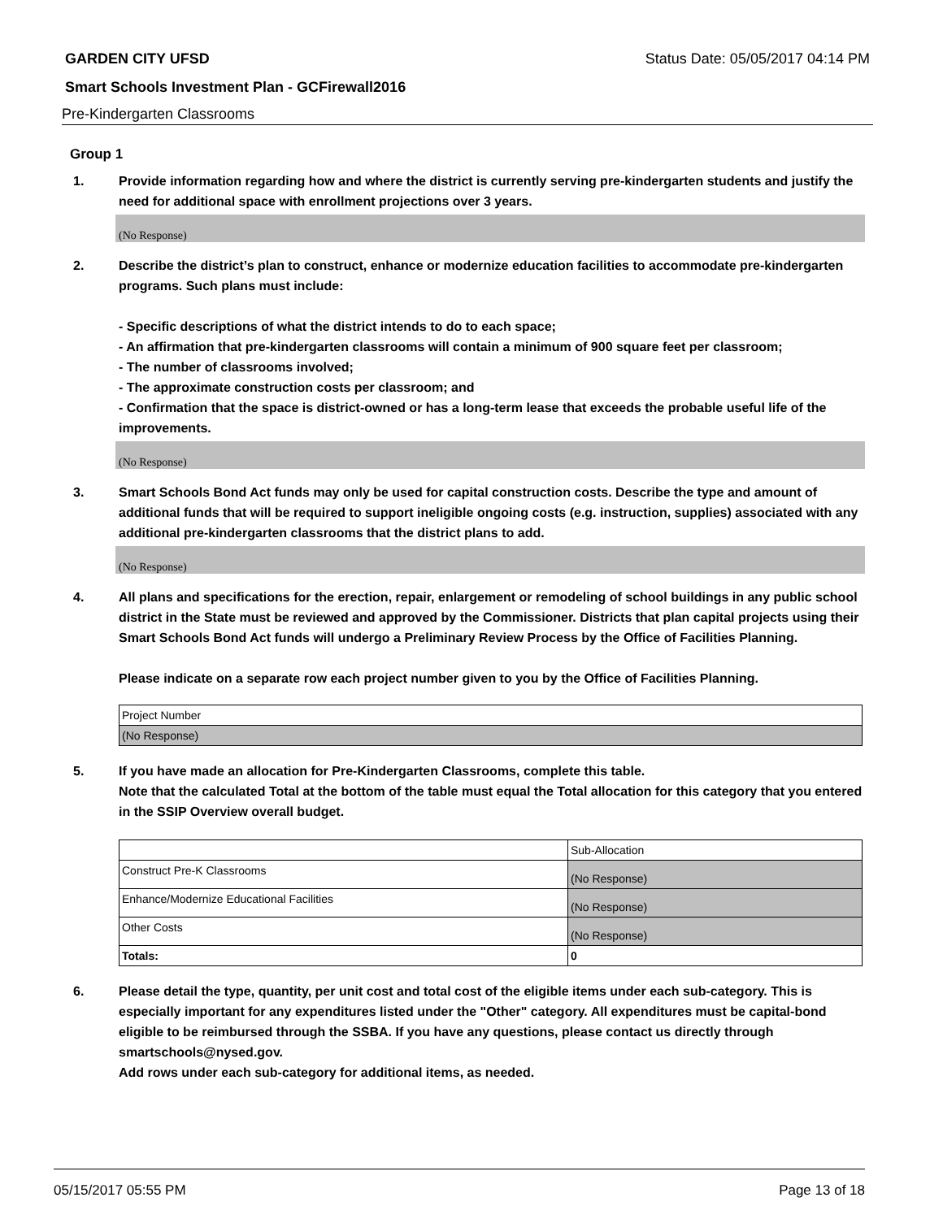GARDEN CITY UFSD Status Date: 05/05/2017 04:14 PM
Smart Schools Investment Plan - GCFirewall2016
Pre-Kindergarten Classrooms
Group 1
1. Provide information regarding how and where the district is currently serving pre-kindergarten students and justify the need for additional space with enrollment projections over 3 years.
(No Response)
2. Describe the district’s plan to construct, enhance or modernize education facilities to accommodate pre-kindergarten programs. Such plans must include:
- Specific descriptions of what the district intends to do to each space;
- An affirmation that pre-kindergarten classrooms will contain a minimum of 900 square feet per classroom;
- The number of classrooms involved;
- The approximate construction costs per classroom; and
- Confirmation that the space is district-owned or has a long-term lease that exceeds the probable useful life of the improvements.
(No Response)
3. Smart Schools Bond Act funds may only be used for capital construction costs. Describe the type and amount of additional funds that will be required to support ineligible ongoing costs (e.g. instruction, supplies) associated with any additional pre-kindergarten classrooms that the district plans to add.
(No Response)
4. All plans and specifications for the erection, repair, enlargement or remodeling of school buildings in any public school district in the State must be reviewed and approved by the Commissioner. Districts that plan capital projects using their Smart Schools Bond Act funds will undergo a Preliminary Review Process by the Office of Facilities Planning.
Please indicate on a separate row each project number given to you by the Office of Facilities Planning.
| Project Number |
| (No Response) |
5. If you have made an allocation for Pre-Kindergarten Classrooms, complete this table.
Note that the calculated Total at the bottom of the table must equal the Total allocation for this category that you entered in the SSIP Overview overall budget.
| | Sub-Allocation |
| Construct Pre-K Classrooms | (No Response) |
| Enhance/Modernize Educational Facilities | (No Response) |
| Other Costs | (No Response) |
| Totals: | 0 |
6. Please detail the type, quantity, per unit cost and total cost of the eligible items under each sub-category. This is especially important for any expenditures listed under the "Other" category. All expenditures must be capital-bond eligible to be reimbursed through the SSBA. If you have any questions, please contact us directly through smartschools@nysed.gov.
Add rows under each sub-category for additional items, as needed.
05/15/2017 05:55 PM Page 13 of 18